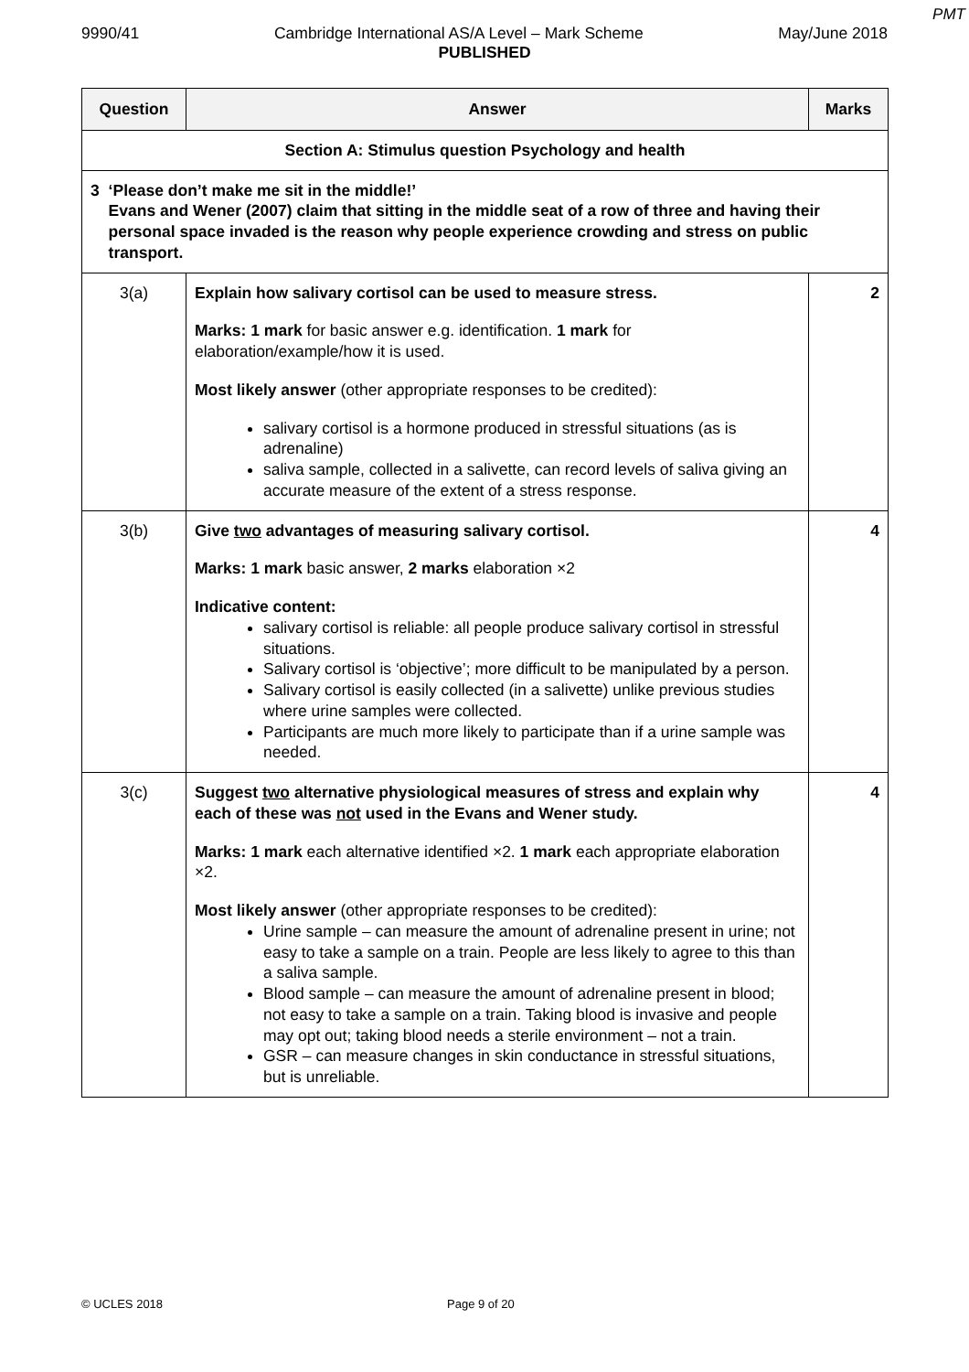PMT
9990/41 Cambridge International AS/A Level – Mark Scheme May/June 2018
PUBLISHED
| Question | Answer | Marks |
| --- | --- | --- |
| Section A: Stimulus question Psychology and health | | |
| 3 ‘Please don’t make me sit in the middle!’ Evans and Wener (2007) claim that sitting in the middle seat of a row of three and having their personal space invaded is the reason why people experience crowding and stress on public transport. | | |
| 3(a) | Explain how salivary cortisol can be used to measure stress. Marks: 1 mark for basic answer e.g. identification. 1 mark for elaboration/example/how it is used. Most likely answer (other appropriate responses to be credited): salivary cortisol is a hormone produced in stressful situations (as is adrenaline) saliva sample, collected in a salivette, can record levels of saliva giving an accurate measure of the extent of a stress response. | 2 |
| 3(b) | Give two advantages of measuring salivary cortisol. Marks: 1 mark basic answer, 2 marks elaboration ×2 Indicative content: salivary cortisol is reliable: all people produce salivary cortisol in stressful situations. Salivary cortisol is ‘objective’; more difficult to be manipulated by a person. Salivary cortisol is easily collected (in a salivette) unlike previous studies where urine samples were collected. Participants are much more likely to participate than if a urine sample was needed. | 4 |
| 3(c) | Suggest two alternative physiological measures of stress and explain why each of these was not used in the Evans and Wener study. Marks: 1 mark each alternative identified ×2. 1 mark each appropriate elaboration ×2. Most likely answer (other appropriate responses to be credited): Urine sample – can measure the amount of adrenaline present in urine; not easy to take a sample on a train. People are less likely to agree to this than a saliva sample. Blood sample – can measure the amount of adrenaline present in blood; not easy to take a sample on a train. Taking blood is invasive and people may opt out; taking blood needs a sterile environment – not a train. GSR – can measure changes in skin conductance in stressful situations, but is unreliable. | 4 |
© UCLES 2018 Page 9 of 20